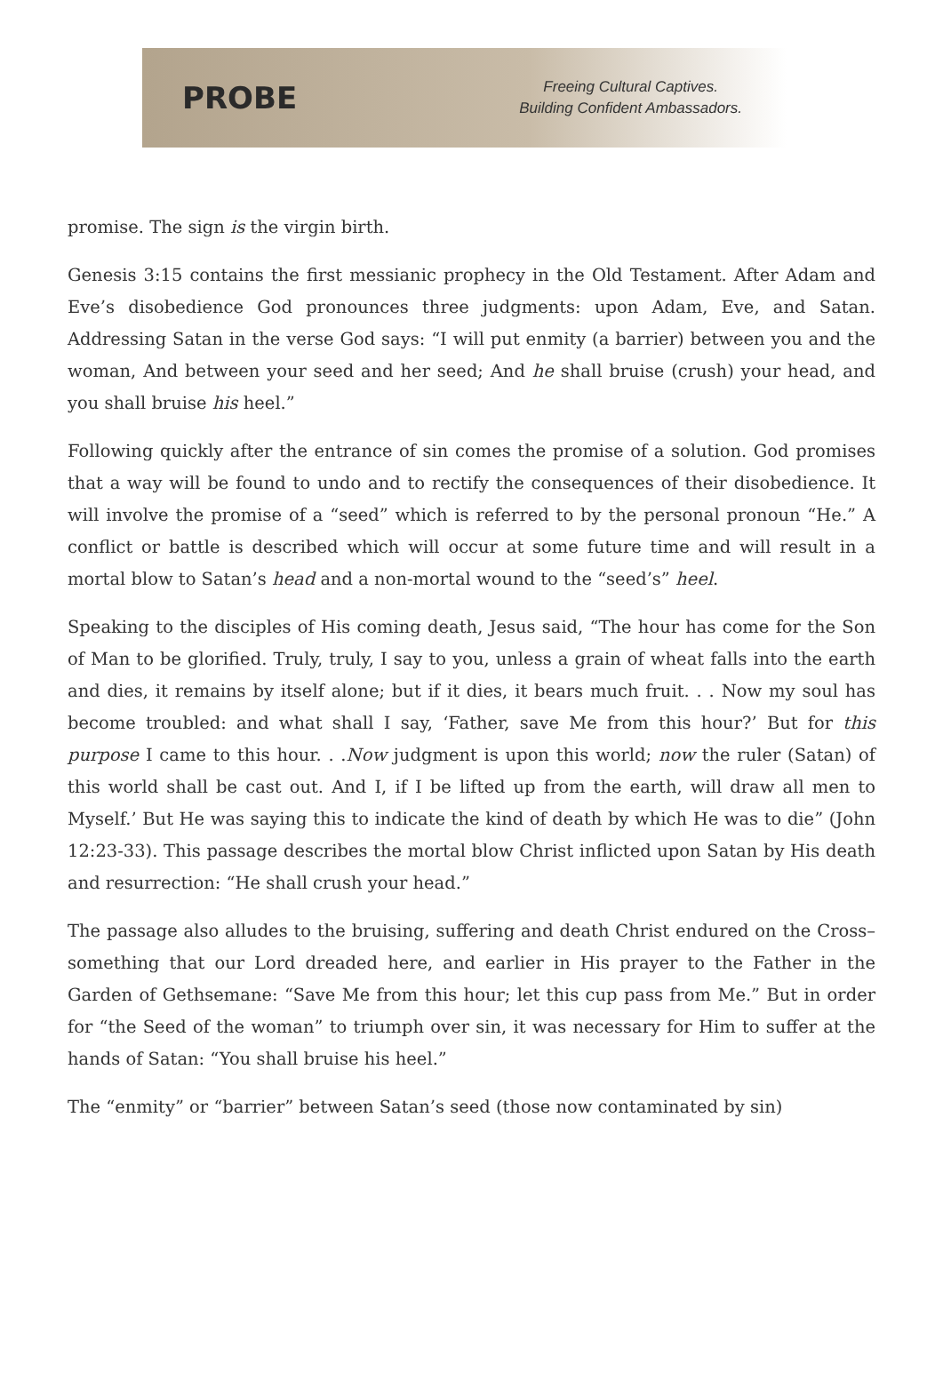PROBE
Freeing Cultural Captives.
Building Confident Ambassadors.
promise. The sign is the virgin birth.
Genesis 3:15 contains the first messianic prophecy in the Old Testament. After Adam and Eve’s disobedience God pronounces three judgments: upon Adam, Eve, and Satan. Addressing Satan in the verse God says: “I will put enmity (a barrier) between you and the woman, And between your seed and her seed; And he shall bruise (crush) your head, and you shall bruise his heel.”
Following quickly after the entrance of sin comes the promise of a solution. God promises that a way will be found to undo and to rectify the consequences of their disobedience. It will involve the promise of a “seed” which is referred to by the personal pronoun “He.” A conflict or battle is described which will occur at some future time and will result in a mortal blow to Satan’s head and a non-mortal wound to the “seed’s” heel.
Speaking to the disciples of His coming death, Jesus said, “The hour has come for the Son of Man to be glorified. Truly, truly, I say to you, unless a grain of wheat falls into the earth and dies, it remains by itself alone; but if it dies, it bears much fruit. . . Now my soul has become troubled: and what shall I say, ‘Father, save Me from this hour?’ But for this purpose I came to this hour. . .Now judgment is upon this world; now the ruler (Satan) of this world shall be cast out. And I, if I be lifted up from the earth, will draw all men to Myself.’ But He was saying this to indicate the kind of death by which He was to die” (John 12:23-33). This passage describes the mortal blow Christ inflicted upon Satan by His death and resurrection: “He shall crush your head.”
The passage also alludes to the bruising, suffering and death Christ endured on the Cross–something that our Lord dreaded here, and earlier in His prayer to the Father in the Garden of Gethsemane: “Save Me from this hour; let this cup pass from Me.” But in order for “the Seed of the woman” to triumph over sin, it was necessary for Him to suffer at the hands of Satan: “You shall bruise his heel.”
The “enmity” or “barrier” between Satan’s seed (those now contaminated by sin)